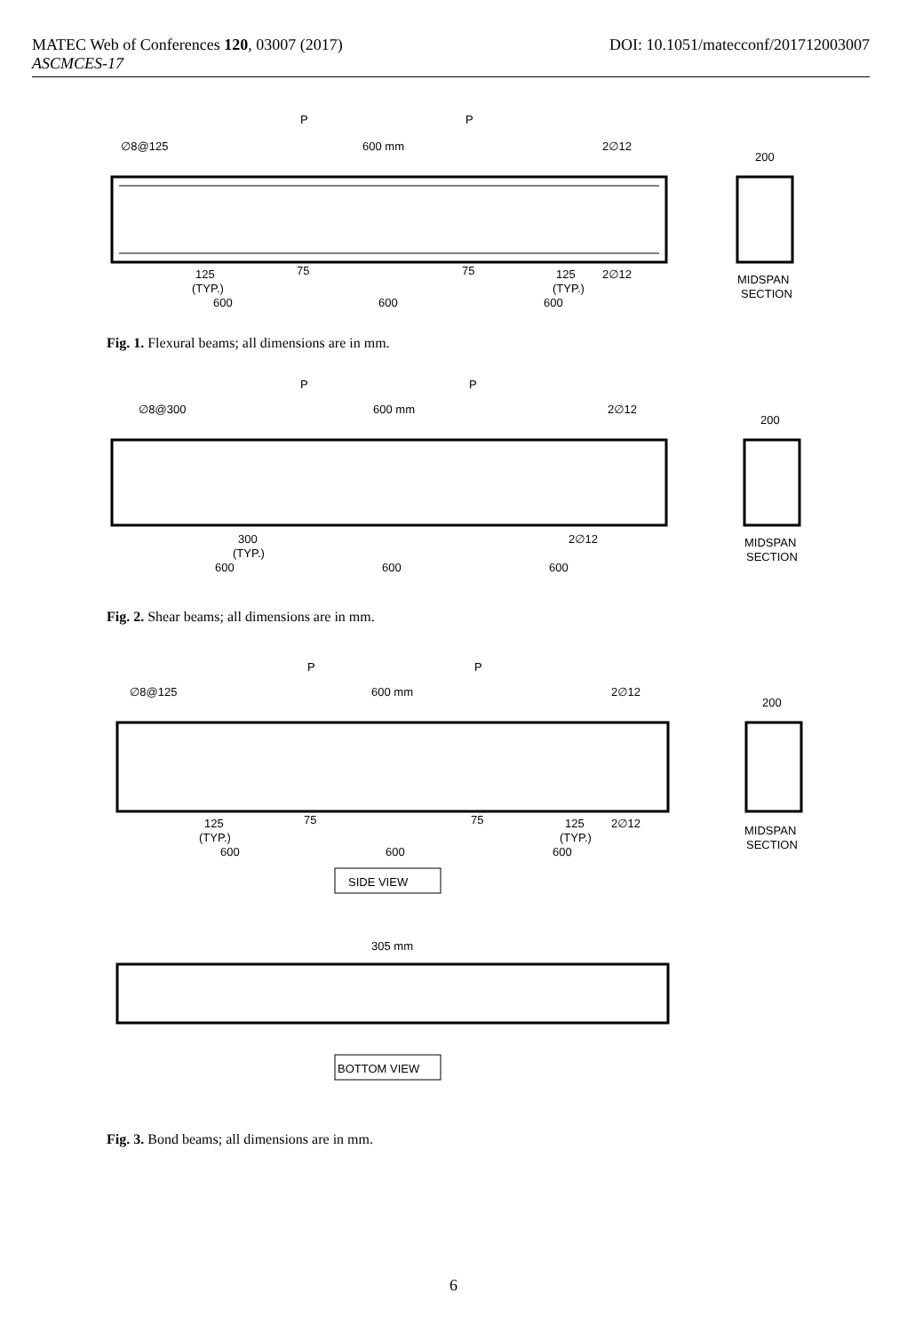MATEC Web of Conferences 120, 03007 (2017)
ASCMCES-17
DOI: 10.1051/matecconf/201712003007
P
P
∅8@125
600 mm
2∅12
125
75
75
125
2∅12
(TYP.)
(TYP.)
600
600
600
200
MIDSPAN
SECTION
Fig. 1. Flexural beams; all dimensions are in mm.
P
P
∅8@300
600 mm
2∅12
300
2∅12
(TYP.)
600
600
600
200
MIDSPAN
SECTION
Fig. 2. Shear beams; all dimensions are in mm.
P
P
∅8@125
600 mm
2∅12
125
75
75
125
2∅12
(TYP.)
(TYP.)
600
600
600
200
MIDSPAN
SECTION
SIDE VIEW
305 mm
BOTTOM VIEW
Fig. 3. Bond beams; all dimensions are in mm.
6